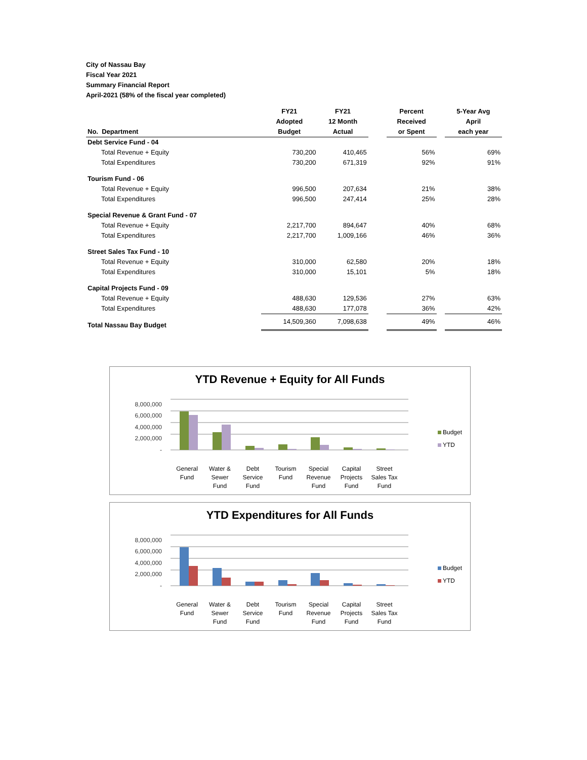City of Nassau Bay
Fiscal Year 2021
Summary Financial Report
April-2021 (58% of the fiscal year completed)
| No. Department | FY21 Adopted Budget | FY21 12 Month Actual | | Percent Received or Spent | | 5-Year Avg April each year |
| --- | --- | --- | --- | --- | --- | --- |
| Debt Service Fund - 04 | | | | | | |
| Total Revenue + Equity | 730,200 | 410,465 | | 56% | | 69% |
| Total Expenditures | 730,200 | 671,319 | | 92% | | 91% |
| Tourism Fund - 06 | | | | | | |
| Total Revenue + Equity | 996,500 | 207,634 | | 21% | | 38% |
| Total Expenditures | 996,500 | 247,414 | | 25% | | 28% |
| Special Revenue & Grant Fund - 07 | | | | | | |
| Total Revenue + Equity | 2,217,700 | 894,647 | | 40% | | 68% |
| Total Expenditures | 2,217,700 | 1,009,166 | | 46% | | 36% |
| Street Sales Tax Fund - 10 | | | | | | |
| Total Revenue + Equity | 310,000 | 62,580 | | 20% | | 18% |
| Total Expenditures | 310,000 | 15,101 | | 5% | | 18% |
| Capital Projects Fund - 09 | | | | | | |
| Total Revenue + Equity | 488,630 | 129,536 | | 27% | | 63% |
| Total Expenditures | 488,630 | 177,078 | | 36% | | 42% |
| Total Nassau Bay Budget | 14,509,360 | 7,098,638 | | 49% | | 46% |
YTD Revenue + Equity for All Funds
8,000,000
6,000,000
4,000,000
2,000,000
-
Budget
YTD
General
Fund
Water &
Sewer
Fund
Debt
Service
Fund
Tourism
Fund
Special
Revenue
Fund
Capital
Projects
Fund
Street
Sales Tax
Fund
YTD Expenditures for All Funds
8,000,000
6,000,000
4,000,000
2,000,000
-
Budget
YTD
General
Fund
Water &
Sewer
Fund
Debt
Service
Fund
Tourism
Fund
Special
Revenue
Fund
Capital
Projects
Fund
Street
Sales Tax
Fund